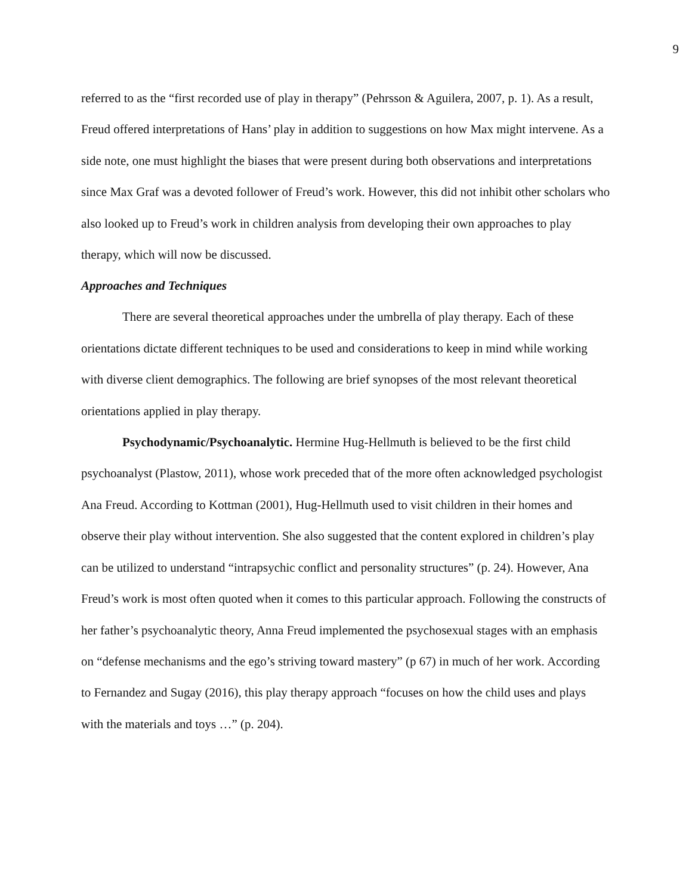9
referred to as the “first recorded use of play in therapy” (Pehrsson & Aguilera, 2007, p. 1). As a result, Freud offered interpretations of Hans’ play in addition to suggestions on how Max might intervene. As a side note, one must highlight the biases that were present during both observations and interpretations since Max Graf was a devoted follower of Freud’s work. However, this did not inhibit other scholars who also looked up to Freud’s work in children analysis from developing their own approaches to play therapy, which will now be discussed.
Approaches and Techniques
There are several theoretical approaches under the umbrella of play therapy. Each of these orientations dictate different techniques to be used and considerations to keep in mind while working with diverse client demographics. The following are brief synopses of the most relevant theoretical orientations applied in play therapy.
Psychodynamic/Psychoanalytic. Hermine Hug-Hellmuth is believed to be the first child psychoanalyst (Plastow, 2011), whose work preceded that of the more often acknowledged psychologist Ana Freud. According to Kottman (2001), Hug-Hellmuth used to visit children in their homes and observe their play without intervention. She also suggested that the content explored in children’s play can be utilized to understand “intrapsychic conflict and personality structures” (p. 24). However, Ana Freud’s work is most often quoted when it comes to this particular approach. Following the constructs of her father’s psychoanalytic theory, Anna Freud implemented the psychosexual stages with an emphasis on “defense mechanisms and the ego’s striving toward mastery” (p 67) in much of her work. According to Fernandez and Sugay (2016), this play therapy approach “focuses on how the child uses and plays with the materials and toys …” (p. 204).